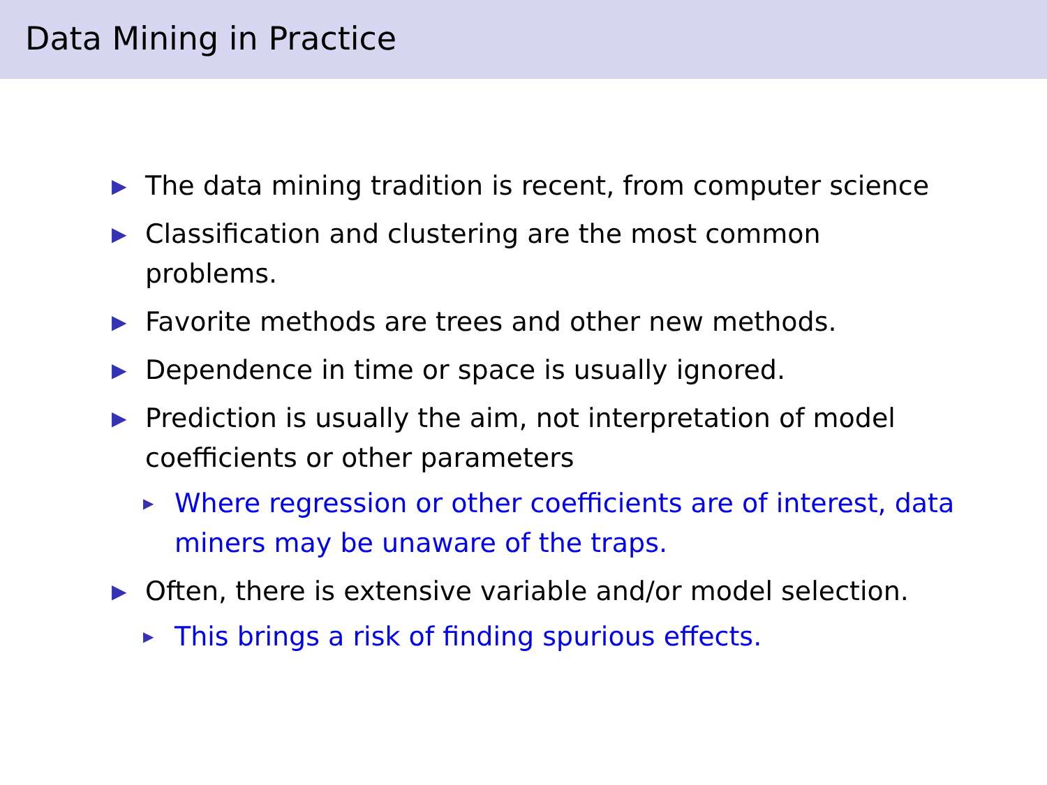Data Mining in Practice
▶ The data mining tradition is recent, from computer science
▶ Classification and clustering are the most common problems.
▶ Favorite methods are trees and other new methods.
▶ Dependence in time or space is usually ignored.
▶ Prediction is usually the aim, not interpretation of model coefficients or other parameters
▶ Where regression or other coefficients are of interest, data miners may be unaware of the traps.
▶ Often, there is extensive variable and/or model selection.
▶ This brings a risk of finding spurious effects.